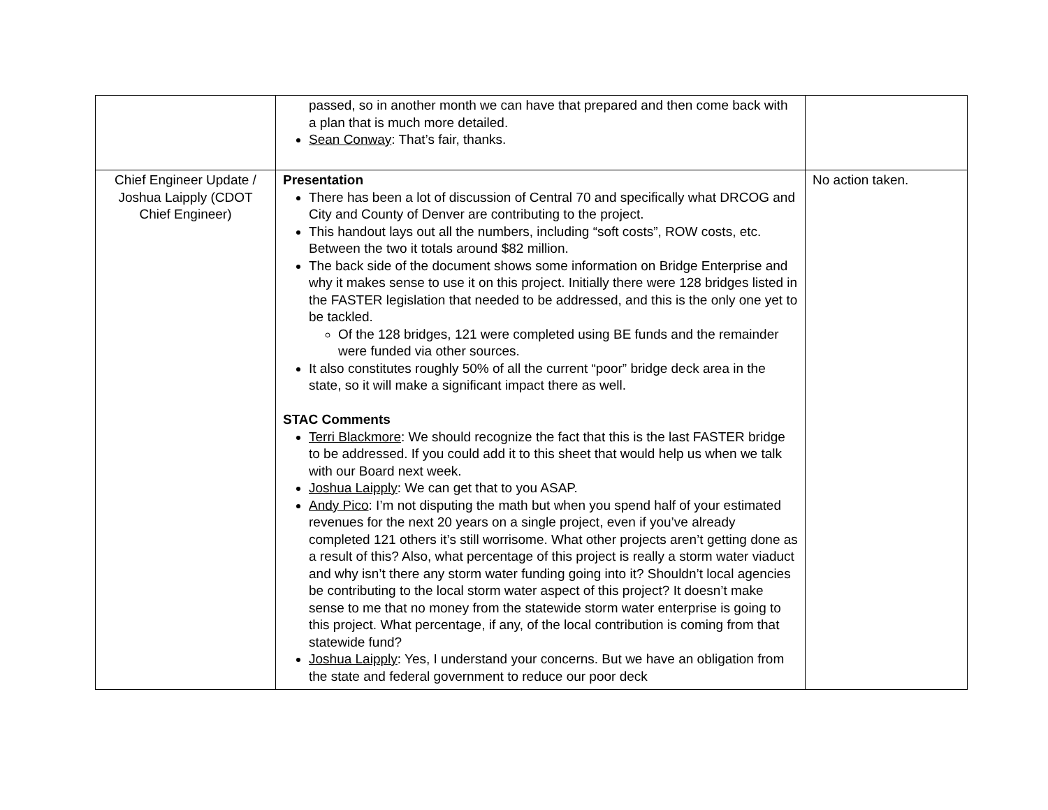| | passed, so in another month we can have that prepared and then come back with a plan that is much more detailed. Sean Conway : That’s fair, thanks. | |
| Chief Engineer Update / Joshua Laipply (CDOT Chief Engineer) | Presentation There has been a lot of discussion of Central 70 and specifically what DRCOG and City and County of Denver are contributing to the project. This handout lays out all the numbers, including “soft costs”, ROW costs, etc. Between the two it totals around $82 million. The back side of the document shows some information on Bridge Enterprise and why it makes sense to use it on this project. Initially there were 128 bridges listed in the FASTER legislation that needed to be addressed, and this is the only one yet to be tackled. Of the 128 bridges, 121 were completed using BE funds and the remainder were funded via other sources. It also constitutes roughly 50% of all the current “poor” bridge deck area in the state, so it will make a significant impact there as well. STAC Comments Terri Blackmore : We should recognize the fact that this is the last FASTER bridge to be addressed. If you could add it to this sheet that would help us when we talk with our Board next week. Joshua Laipply : We can get that to you ASAP. Andy Pico : I’m not disputing the math but when you spend half of your estimated revenues for the next 20 years on a single project, even if you’ve already completed 121 others it’s still worrisome. What other projects aren’t getting done as a result of this? Also, what percentage of this project is really a storm water viaduct and why isn’t there any storm water funding going into it? Shouldn’t local agencies be contributing to the local storm water aspect of this project? It doesn’t make sense to me that no money from the statewide storm water enterprise is going to this project. What percentage, if any, of the local contribution is coming from that statewide fund? Joshua Laipply : Yes, I understand your concerns. But we have an obligation from the state and federal government to reduce our poor deck | No action taken. |